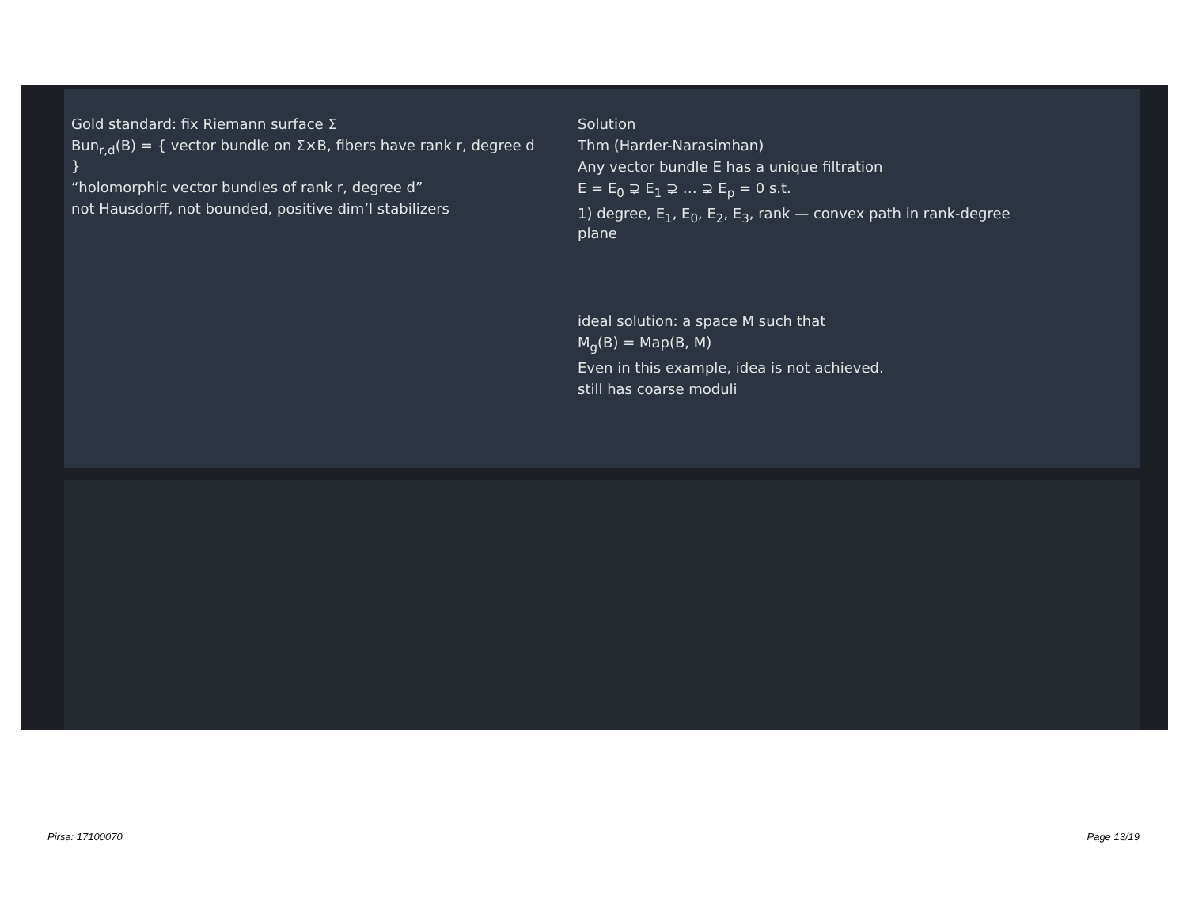Gold standard: fix Riemann surface Σ
Bun<sub>r,d</sub>(B) = { vector bundle on Σ×B, fibers have rank r, degree d }
“holomorphic vector bundles of rank r, degree d”
not Hausdorff, not bounded, positive dim’l stabilizers
Solution
Thm (Harder-Narasimhan)
Any vector bundle E has a unique filtration
E = E<sub>0</sub> ⊋ E<sub>1</sub> ⊋ … ⊋ E<sub>p</sub> = 0 s.t.
1) degree, E<sub>1</sub>, E<sub>0</sub>, E<sub>2</sub>, E<sub>3</sub>, rank — convex path in rank-degree plane
ideal solution: a space M such that
M<sub>g</sub>(B) = Map(B, M)
Even in this example, idea is not achieved.
still has coarse moduli
Pirsa: 17100070 Page 13/19